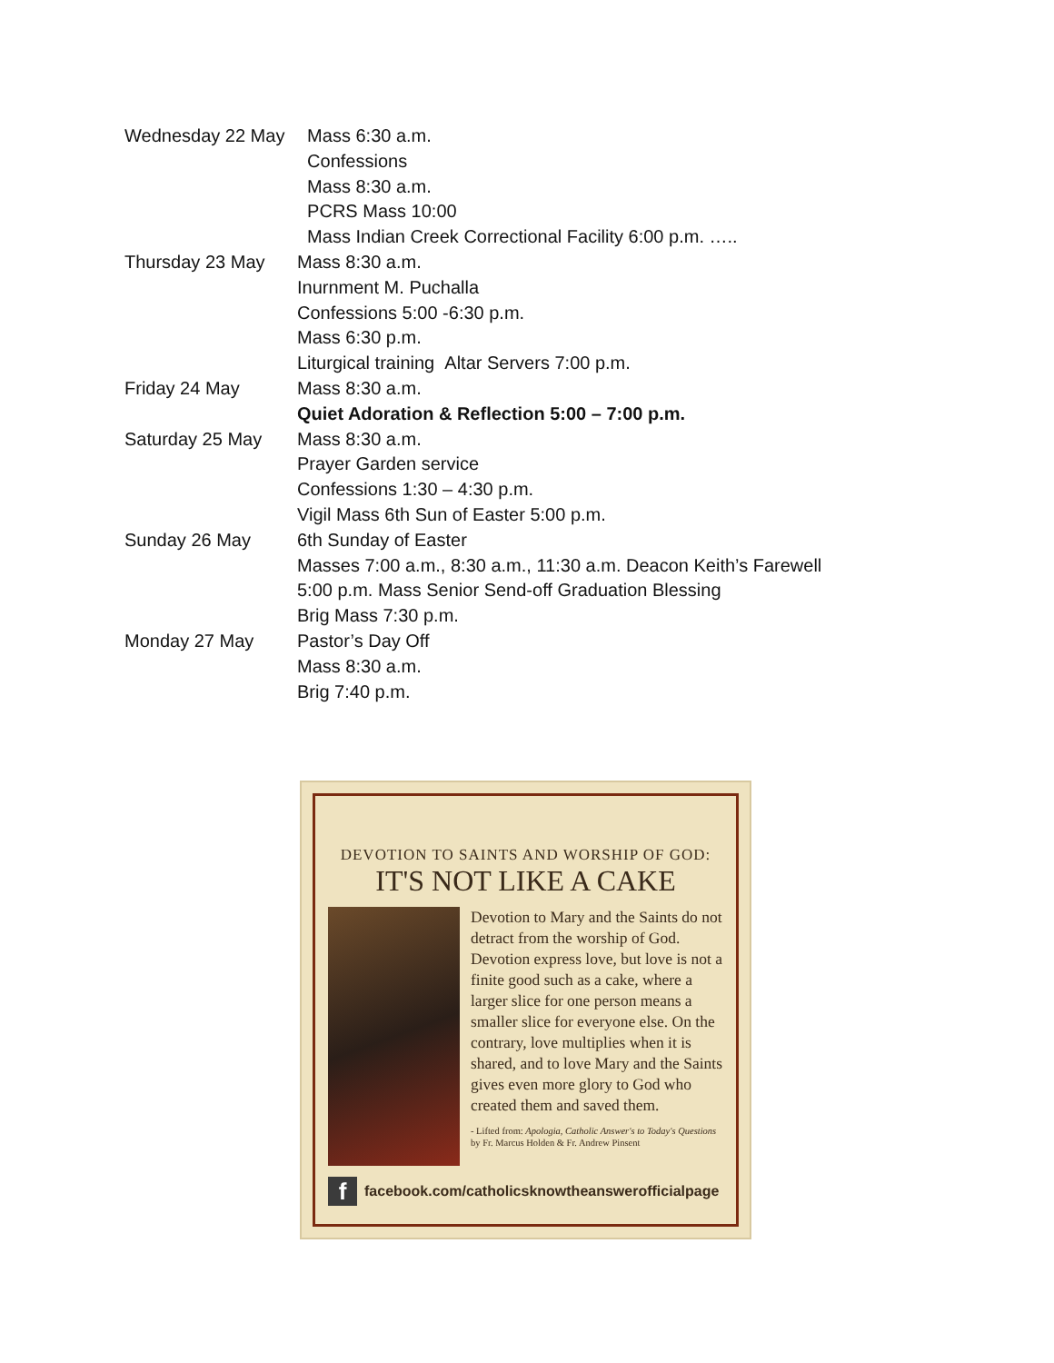Wednesday 22 May
Mass 6:30 a.m.
Confessions
Mass 8:30 a.m.
PCRS Mass 10:00
Mass Indian Creek Correctional Facility 6:00 p.m. …..
Thursday 23 May Mass 8:30 a.m.
Inurnment M. Puchalla
Confessions 5:00 -6:30 p.m.
Mass 6:30 p.m.
Liturgical training Altar Servers 7:00 p.m.
Friday 24 May Mass 8:30 a.m.
Quiet Adoration & Reflection 5:00 – 7:00 p.m.
Saturday 25 May Mass 8:30 a.m.
Prayer Garden service
Confessions 1:30 – 4:30 p.m.
Vigil Mass 6th Sun of Easter 5:00 p.m.
Sunday 26 May 6th Sunday of Easter
Masses 7:00 a.m., 8:30 a.m., 11:30 a.m. Deacon Keith’s Farewell
5:00 p.m. Mass Senior Send-off Graduation Blessing
Brig Mass 7:30 p.m.
Monday 27 May Pastor’s Day Off
Mass 8:30 a.m.
Brig 7:40 p.m.
DEVOTION TO SAINTS AND WORSHIP OF GOD:
IT'S NOT LIKE A CAKE
Devotion to Mary and the Saints do not detract from the worship of God. Devotion express love, but love is not a finite good such as a cake, where a larger slice for one person means a smaller slice for everyone else. On the contrary, love multiplies when it is shared, and to love Mary and the Saints gives even more glory to God who created them and saved them.
- Lifted from: Apologia, Catholic Answer's to Today's Questions by Fr. Marcus Holden & Fr. Andrew Pinsent
f facebook.com/catholicsknowtheanswerofficialpage